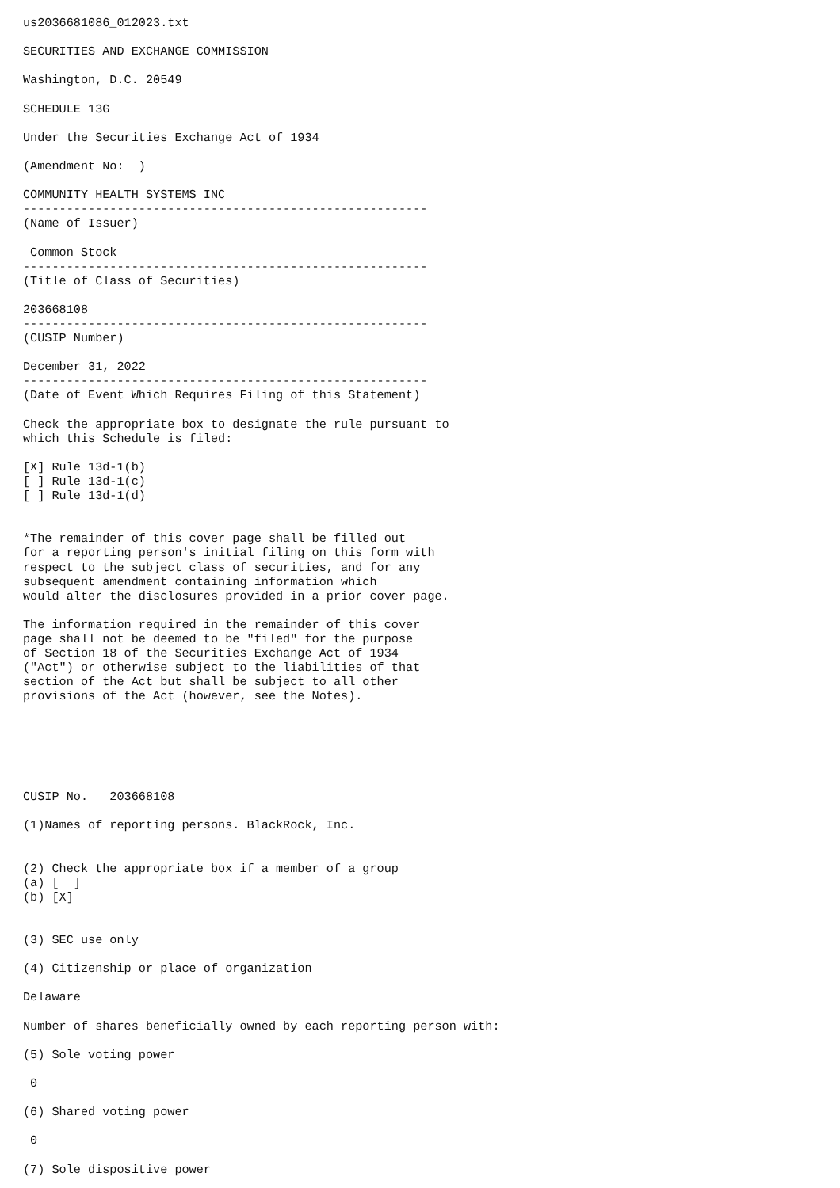us2036681086_012023.txt

SECURITIES AND EXCHANGE COMMISSION

Washington, D.C. 20549

SCHEDULE 13G

Under the Securities Exchange Act of 1934

(Amendment No:  )

COMMUNITY HEALTH SYSTEMS INC
--------------------------------------------------------
(Name of Issuer)

 Common Stock
--------------------------------------------------------
(Title of Class of Securities)

203668108
--------------------------------------------------------
(CUSIP Number)

December 31, 2022
--------------------------------------------------------
(Date of Event Which Requires Filing of this Statement)

Check the appropriate box to designate the rule pursuant to
which this Schedule is filed:

[X] Rule 13d-1(b)
[ ] Rule 13d-1(c)
[ ] Rule 13d-1(d)


*The remainder of this cover page shall be filled out
for a reporting person's initial filing on this form with
respect to the subject class of securities, and for any
subsequent amendment containing information which
would alter the disclosures provided in a prior cover page.

The information required in the remainder of this cover
page shall not be deemed to be "filed" for the purpose
of Section 18 of the Securities Exchange Act of 1934
("Act") or otherwise subject to the liabilities of that
section of the Act but shall be subject to all other
provisions of the Act (however, see the Notes).






CUSIP No.   203668108

(1)Names of reporting persons. BlackRock, Inc.


(2) Check the appropriate box if a member of a group
(a) [  ]
(b) [X]


(3) SEC use only

(4) Citizenship or place of organization

Delaware

Number of shares beneficially owned by each reporting person with:

(5) Sole voting power

 0

(6) Shared voting power

 0

(7) Sole dispositive power